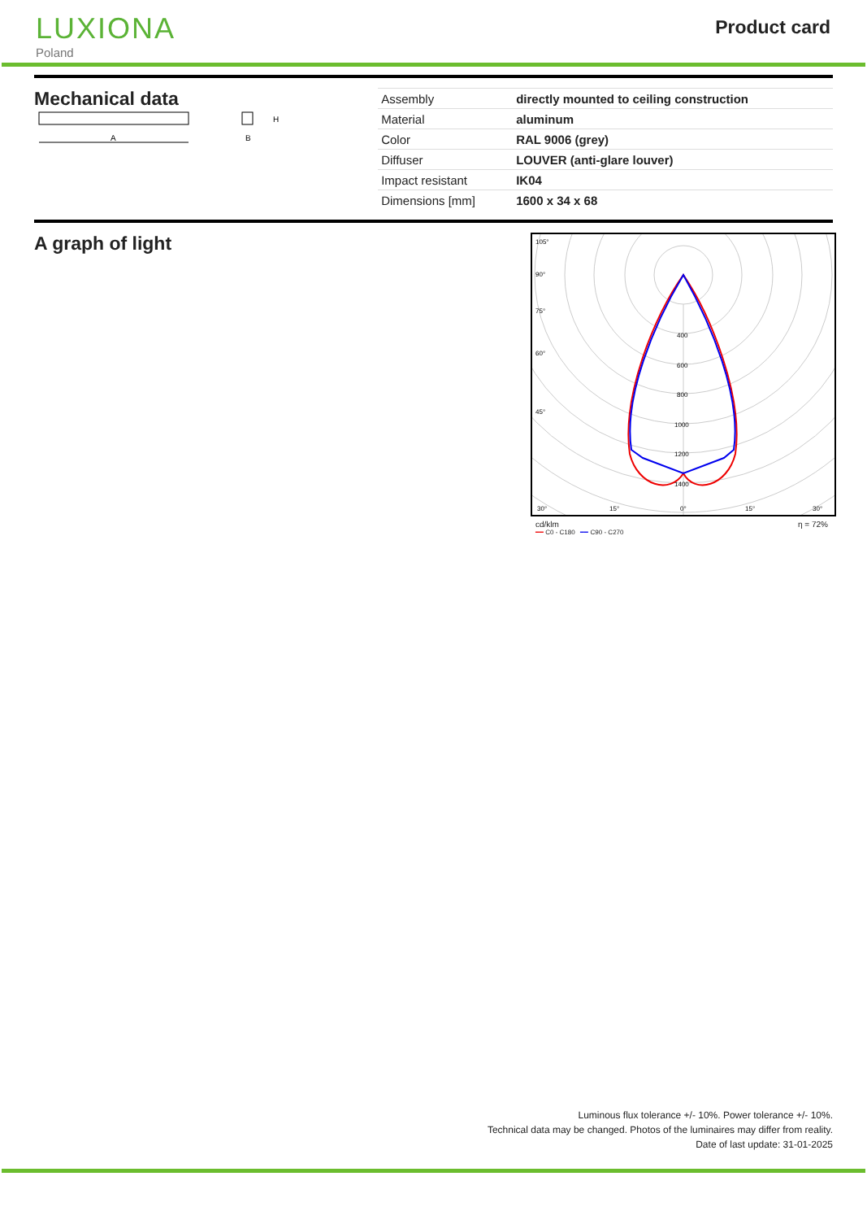LUXIONA
Poland
Product card
Mechanical data
A
H
B
| Assembly | directly mounted to ceiling construction |
| Material | aluminum |
| Color | RAL 9006 (grey) |
| Diffuser | LOUVER (anti-glare louver) |
| Impact resistant | IK04 |
| Dimensions [mm] | 1600 x 34 x 68 |
A graph of light
400
600
800
1000
1200
1400
105°
90°
75°
60°
45°
30°
15°
0°
15°
30°
cd/klm η = 72%
━━ C0 - C180 ━━ C90 - C270
Luminous flux tolerance +/- 10%. Power tolerance +/- 10%.
Technical data may be changed. Photos of the luminaires may differ from reality.
Date of last update: 31-01-2025